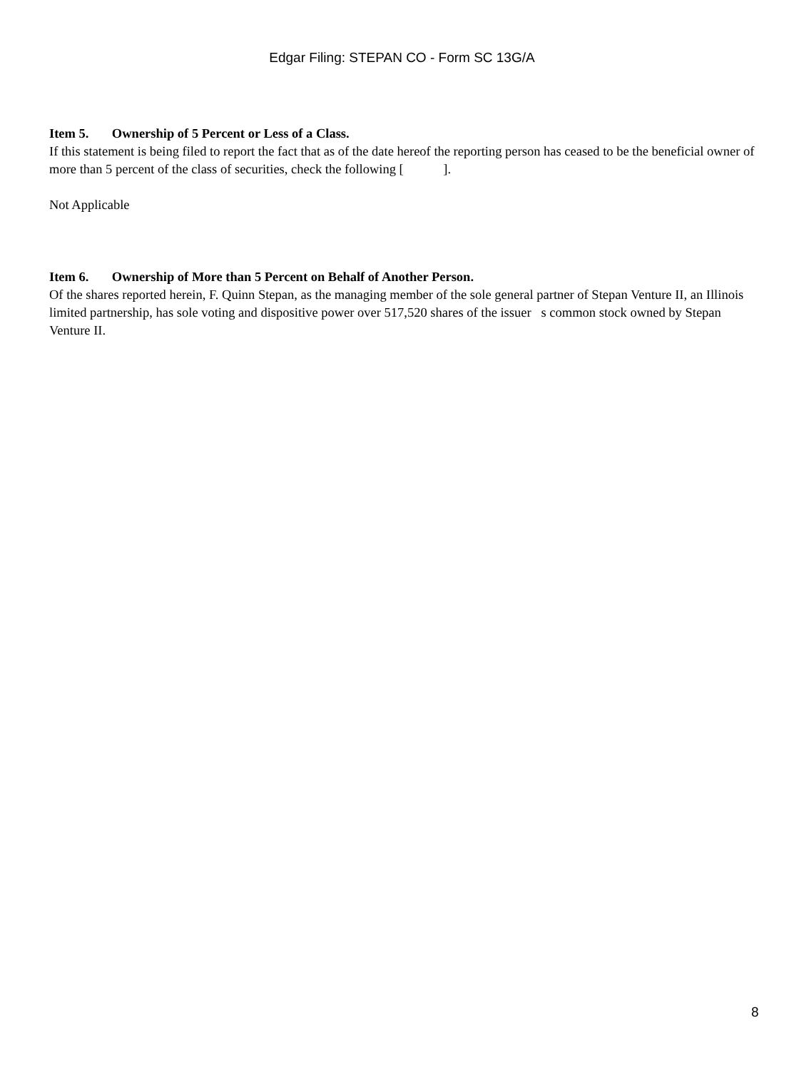Edgar Filing: STEPAN CO - Form SC 13G/A
Item 5. Ownership of 5 Percent or Less of a Class.
If this statement is being filed to report the fact that as of the date hereof the reporting person has ceased to be the beneficial owner of more than 5 percent of the class of securities, check the following [ ].
Not Applicable
Item 6. Ownership of More than 5 Percent on Behalf of Another Person.
Of the shares reported herein, F. Quinn Stepan, as the managing member of the sole general partner of Stepan Venture II, an Illinois limited partnership, has sole voting and dispositive power over 517,520 shares of the issuer s common stock owned by Stepan Venture II.
8